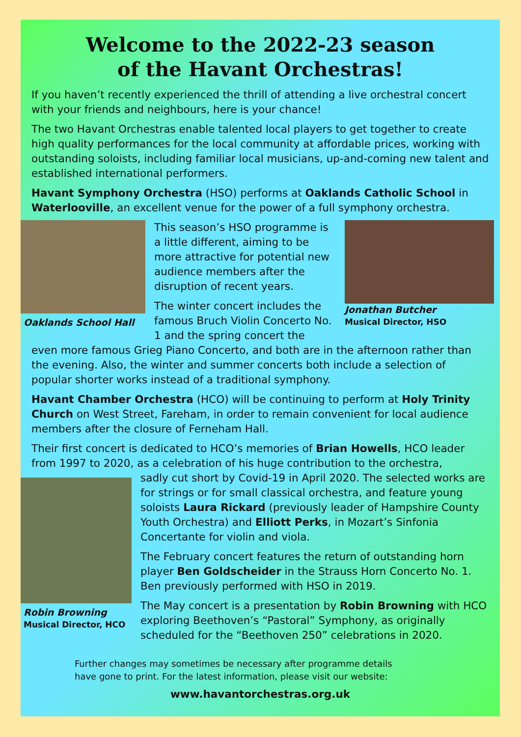Welcome to the 2022-23 season
of the Havant Orchestras!
If you haven’t recently experienced the thrill of attending a live orchestral concert with your friends and neighbours, here is your chance!
The two Havant Orchestras enable talented local players to get together to create high quality performances for the local community at affordable prices, working with outstanding soloists, including familiar local musicians, up-and-coming new talent and established international performers.
Havant Symphony Orchestra (HSO) performs at Oaklands Catholic School in Waterlooville, an excellent venue for the power of a full symphony orchestra.
Oaklands School Hall
This season’s HSO programme is a little different, aiming to be more attractive for potential new audience members after the disruption of recent years.
The winter concert includes the famous Bruch Violin Concerto No. 1 and the spring concert the
Jonathan Butcher
Musical Director, HSO
even more famous Grieg Piano Concerto, and both are in the afternoon rather than the evening. Also, the winter and summer concerts both include a selection of popular shorter works instead of a traditional symphony.
Havant Chamber Orchestra (HCO) will be continuing to perform at Holy Trinity Church on West Street, Fareham, in order to remain convenient for local audience members after the closure of Ferneham Hall.
Their first concert is dedicated to HCO’s memories of Brian Howells, HCO leader from 1997 to 2020, as a celebration of his huge contribution to the orchestra,
Robin Browning
Musical Director, HCO
sadly cut short by Covid-19 in April 2020. The selected works are for strings or for small classical orchestra, and feature young soloists Laura Rickard (previously leader of Hampshire County Youth Orchestra) and Elliott Perks, in Mozart’s Sinfonia Concertante for violin and viola.
The February concert features the return of outstanding horn player Ben Goldscheider in the Strauss Horn Concerto No. 1. Ben previously performed with HSO in 2019.
The May concert is a presentation by Robin Browning with HCO exploring Beethoven’s “Pastoral” Symphony, as originally scheduled for the “Beethoven 250” celebrations in 2020.
Further changes may sometimes be necessary after programme details
have gone to print. For the latest information, please visit our website:
www.havantorchestras.org.uk